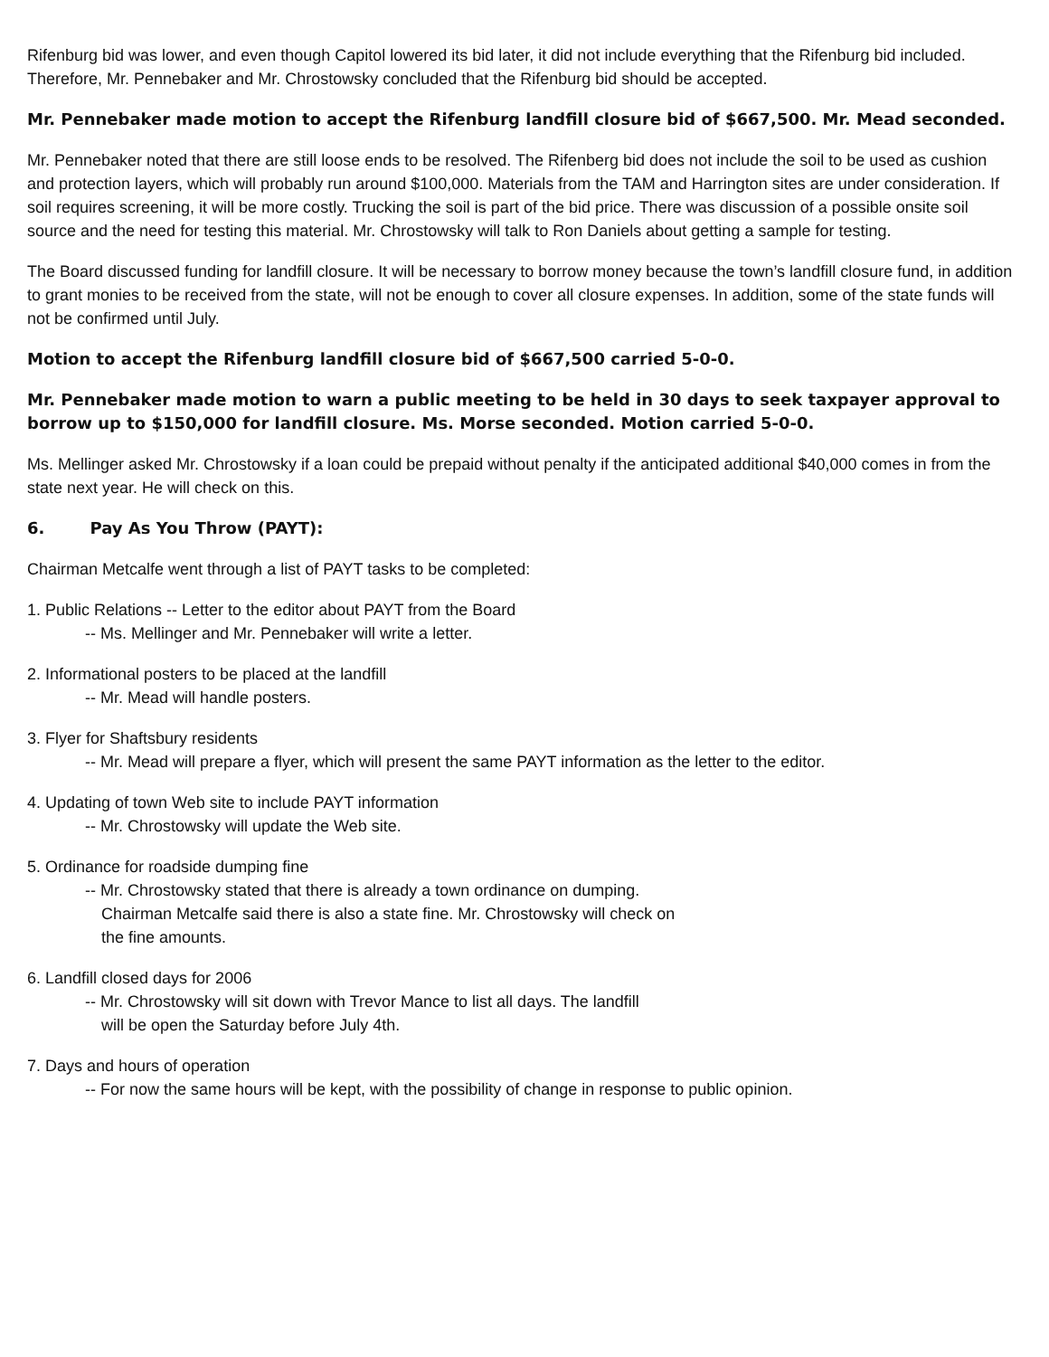Rifenburg bid was lower, and even though Capitol lowered its bid later, it did not include everything that the Rifenburg bid included. Therefore, Mr. Pennebaker and Mr. Chrostowsky concluded that the Rifenburg bid should be accepted.
Mr. Pennebaker made motion to accept the Rifenburg landfill closure bid of $667,500. Mr. Mead seconded.
Mr. Pennebaker noted that there are still loose ends to be resolved. The Rifenberg bid does not include the soil to be used as cushion and protection layers, which will probably run around $100,000. Materials from the TAM and Harrington sites are under consideration. If soil requires screening, it will be more costly. Trucking the soil is part of the bid price. There was discussion of a possible onsite soil source and the need for testing this material. Mr. Chrostowsky will talk to Ron Daniels about getting a sample for testing.
The Board discussed funding for landfill closure. It will be necessary to borrow money because the town’s landfill closure fund, in addition to grant monies to be received from the state, will not be enough to cover all closure expenses. In addition, some of the state funds will not be confirmed until July.
Motion to accept the Rifenburg landfill closure bid of $667,500 carried 5-0-0.
Mr. Pennebaker made motion to warn a public meeting to be held in 30 days to seek taxpayer approval to borrow up to $150,000 for landfill closure. Ms. Morse seconded. Motion carried 5-0-0.
Ms. Mellinger asked Mr. Chrostowsky if a loan could be prepaid without penalty if the anticipated additional $40,000 comes in from the state next year. He will check on this.
6. Pay As You Throw (PAYT):
Chairman Metcalfe went through a list of PAYT tasks to be completed:
1. Public Relations -- Letter to the editor about PAYT from the Board
-- Ms. Mellinger and Mr. Pennebaker will write a letter.
2. Informational posters to be placed at the landfill
-- Mr. Mead will handle posters.
3. Flyer for Shaftsbury residents
-- Mr. Mead will prepare a flyer, which will present the same PAYT information as the letter to the editor.
4. Updating of town Web site to include PAYT information
-- Mr. Chrostowsky will update the Web site.
5. Ordinance for roadside dumping fine
-- Mr. Chrostowsky stated that there is already a town ordinance on dumping.
Chairman Metcalfe said there is also a state fine. Mr. Chrostowsky will check on
the fine amounts.
6. Landfill closed days for 2006
-- Mr. Chrostowsky will sit down with Trevor Mance to list all days. The landfill
will be open the Saturday before July 4th.
7. Days and hours of operation
-- For now the same hours will be kept, with the possibility of change in response to public opinion.